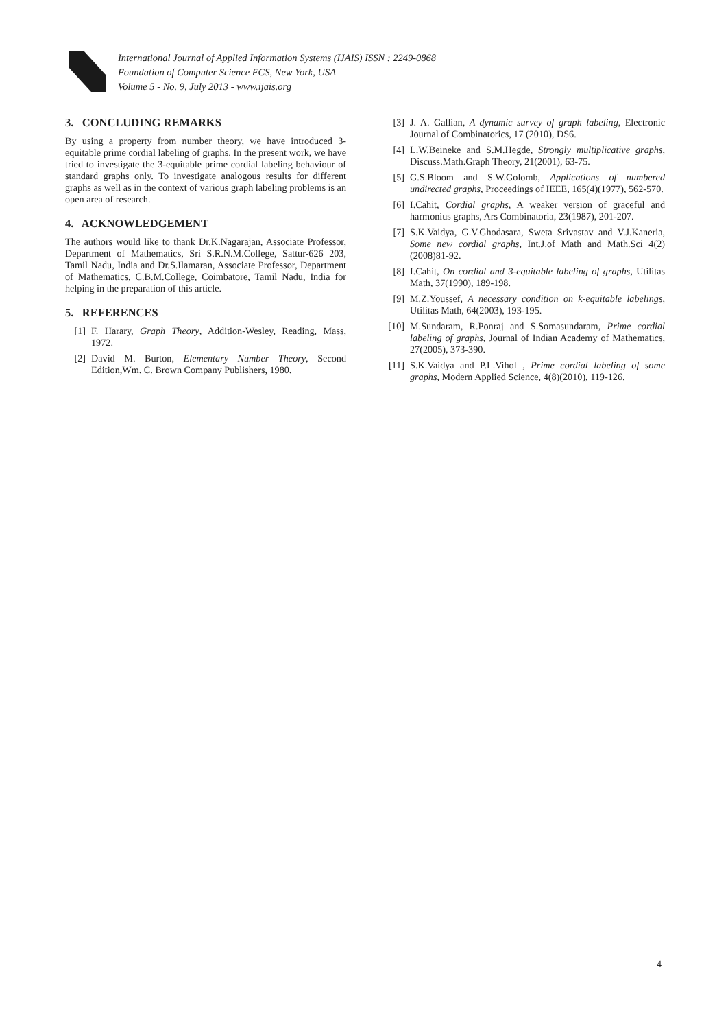International Journal of Applied Information Systems (IJAIS) ISSN : 2249-0868
Foundation of Computer Science FCS, New York, USA
Volume 5 - No. 9, July 2013 - www.ijais.org
3. CONCLUDING REMARKS
By using a property from number theory, we have introduced 3-equitable prime cordial labeling of graphs. In the present work, we have tried to investigate the 3-equitable prime cordial labeling behaviour of standard graphs only. To investigate analogous results for different graphs as well as in the context of various graph labeling problems is an open area of research.
4. ACKNOWLEDGEMENT
The authors would like to thank Dr.K.Nagarajan, Associate Professor, Department of Mathematics, Sri S.R.N.M.College, Sattur-626 203, Tamil Nadu, India and Dr.S.Ilamaran, Associate Professor, Department of Mathematics, C.B.M.College, Coimbatore, Tamil Nadu, India for helping in the preparation of this article.
5. REFERENCES
[1] F. Harary, Graph Theory, Addition-Wesley, Reading, Mass, 1972.
[2] David M. Burton, Elementary Number Theory, Second Edition,Wm. C. Brown Company Publishers, 1980.
[3] J. A. Gallian, A dynamic survey of graph labeling, Electronic Journal of Combinatorics, 17 (2010), DS6.
[4] L.W.Beineke and S.M.Hegde, Strongly multiplicative graphs, Discuss.Math.Graph Theory, 21(2001), 63-75.
[5] G.S.Bloom and S.W.Golomb, Applications of numbered undirected graphs, Proceedings of IEEE, 165(4)(1977), 562-570.
[6] I.Cahit, Cordial graphs, A weaker version of graceful and harmonius graphs, Ars Combinatoria, 23(1987), 201-207.
[7] S.K.Vaidya, G.V.Ghodasara, Sweta Srivastav and V.J.Kaneria, Some new cordial graphs, Int.J.of Math and Math.Sci 4(2)(2008)81-92.
[8] I.Cahit, On cordial and 3-equitable labeling of graphs, Utilitas Math, 37(1990), 189-198.
[9] M.Z.Youssef, A necessary condition on k-equitable labelings, Utilitas Math, 64(2003), 193-195.
[10] M.Sundaram, R.Ponraj and S.Somasundaram, Prime cordial labeling of graphs, Journal of Indian Academy of Mathematics, 27(2005), 373-390.
[11] S.K.Vaidya and P.L.Vihol , Prime cordial labeling of some graphs, Modern Applied Science, 4(8)(2010), 119-126.
4